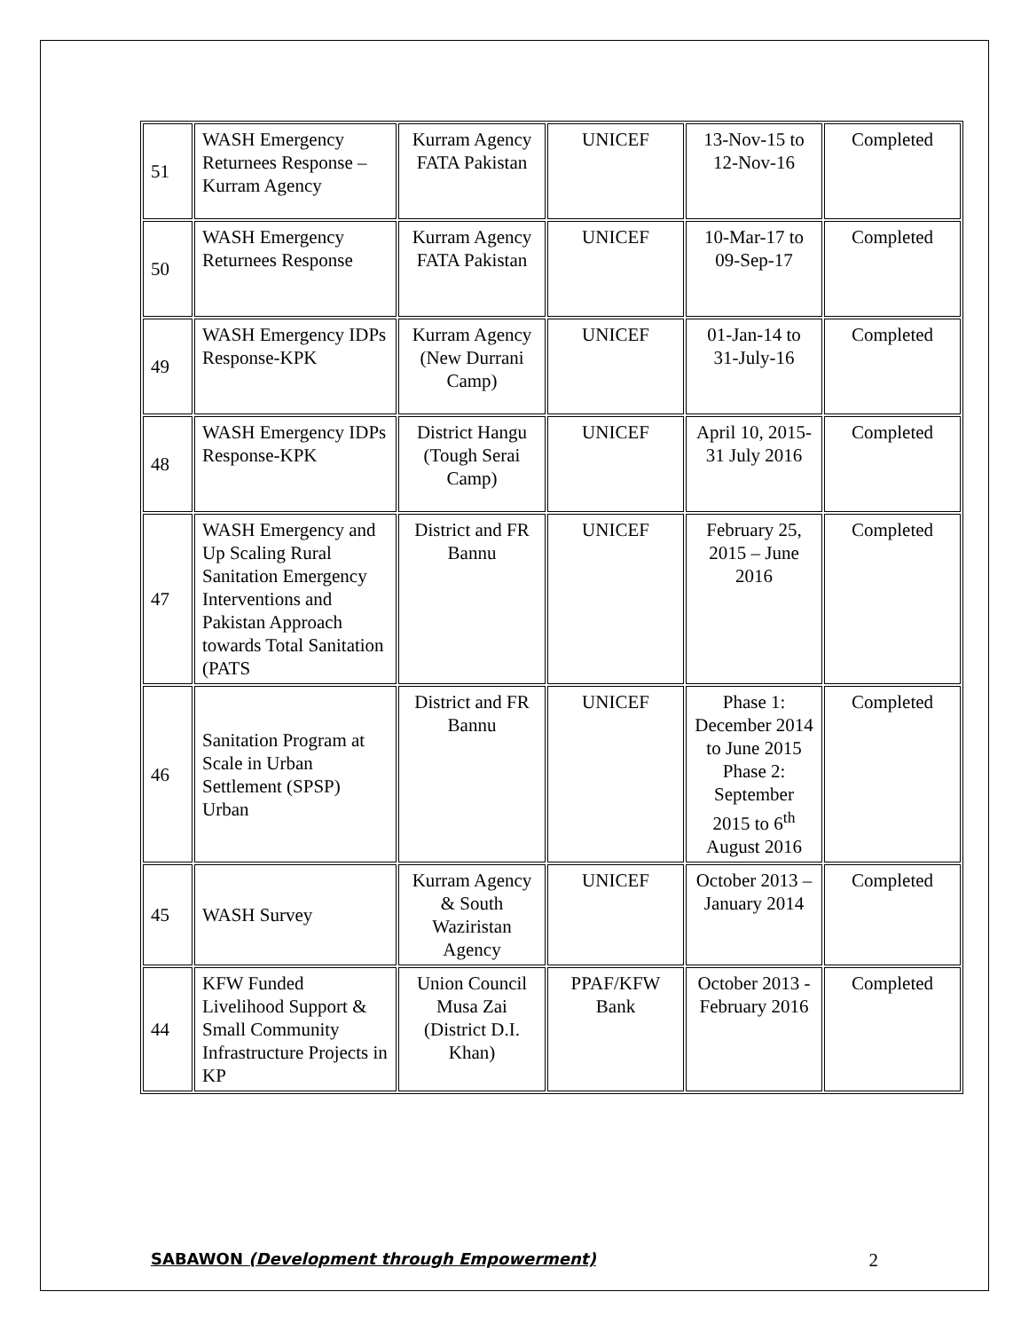| 51 | WASH Emergency Returnees Response – Kurram Agency | Kurram Agency FATA Pakistan | UNICEF | 13-Nov-15 to 12-Nov-16 | Completed |
| 50 | WASH Emergency Returnees Response | Kurram Agency FATA Pakistan | UNICEF | 10-Mar-17 to 09-Sep-17 | Completed |
| 49 | WASH Emergency IDPs Response-KPK | Kurram Agency (New Durrani Camp) | UNICEF | 01-Jan-14 to 31-July-16 | Completed |
| 48 | WASH Emergency IDPs Response-KPK | District Hangu (Tough Serai Camp) | UNICEF | April 10, 2015- 31 July 2016 | Completed |
| 47 | WASH Emergency and Up Scaling Rural Sanitation Emergency Interventions and Pakistan Approach towards Total Sanitation (PATS | District and FR Bannu | UNICEF | February 25, 2015 – June 2016 | Completed |
| 46 | Sanitation Program at Scale in Urban Settlement (SPSP) Urban | District and FR Bannu | UNICEF | Phase 1: December 2014 to June 2015 Phase 2: September 2015 to 6<sup>th</sup> August 2016 | Completed |
| 45 | WASH Survey | Kurram Agency & South Waziristan Agency | UNICEF | October 2013 – January 2014 | Completed |
| 44 | KFW Funded Livelihood Support & Small Community Infrastructure Projects in KP | Union Council Musa Zai (District D.I. Khan) | PPAF/KFW Bank | October 2013 - February 2016 | Completed |
SABAWON (Development through Empowerment) 2